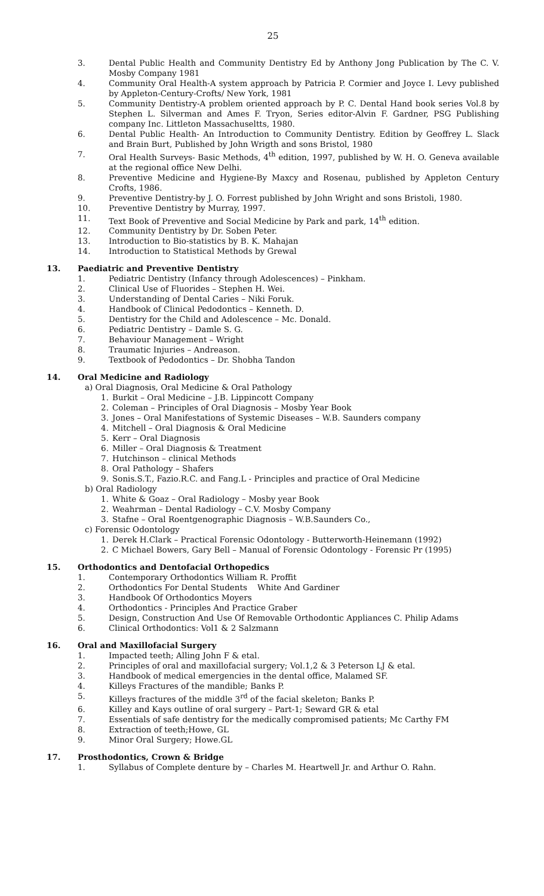25
3. Dental Public Health and Community Dentistry Ed by Anthony Jong Publication by The C. V. Mosby Company 1981
4. Community Oral Health-A system approach by Patricia P. Cormier and Joyce I. Levy published by Appleton-Century-Crofts/ New York, 1981
5. Community Dentistry-A problem oriented approach by P. C. Dental Hand book series Vol.8 by Stephen L. Silverman and Ames F. Tryon, Series editor-Alvin F. Gardner, PSG Publishing company Inc. Littleton Massachuseltts, 1980.
6. Dental Public Health- An Introduction to Community Dentistry. Edition by Geoffrey L. Slack and Brain Burt, Published by John Wrigth and sons Bristol, 1980
7. Oral Health Surveys- Basic Methods, 4<sup>th</sup> edition, 1997, published by W. H. O. Geneva available at the regional office New Delhi.
8. Preventive Medicine and Hygiene-By Maxcy and Rosenau, published by Appleton Century Crofts, 1986.
9. Preventive Dentistry-by J. O. Forrest published by John Wright and sons Bristoli, 1980.
10. Preventive Dentistry by Murray, 1997.
11. Text Book of Preventive and Social Medicine by Park and park, 14<sup>th</sup> edition.
12. Community Dentistry by Dr. Soben Peter.
13. Introduction to Bio-statistics by B. K. Mahajan
14. Introduction to Statistical Methods by Grewal
13. Paediatric and Preventive Dentistry
1. Pediatric Dentistry (Infancy through Adolescences) – Pinkham.
2. Clinical Use of Fluorides – Stephen H. Wei.
3. Understanding of Dental Caries – Niki Foruk.
4. Handbook of Clinical Pedodontics – Kenneth. D.
5. Dentistry for the Child and Adolescence – Mc. Donald.
6. Pediatric Dentistry – Damle S. G.
7. Behaviour Management – Wright
8. Traumatic Injuries – Andreason.
9. Textbook of Pedodontics – Dr. Shobha Tandon
14. Oral Medicine and Radiology
a) Oral Diagnosis, Oral Medicine & Oral Pathology
1. Burkit – Oral Medicine – J.B. Lippincott Company
2. Coleman – Principles of Oral Diagnosis – Mosby Year Book
3. Jones – Oral Manifestations of Systemic Diseases – W.B. Saunders company
4. Mitchell – Oral Diagnosis & Oral Medicine
5. Kerr – Oral Diagnosis
6. Miller – Oral Diagnosis & Treatment
7. Hutchinson – clinical Methods
8. Oral Pathology – Shafers
9. Sonis.S.T., Fazio.R.C. and Fang.L - Principles and practice of Oral Medicine
b) Oral Radiology
1. White & Goaz – Oral Radiology – Mosby year Book
2. Weahrman – Dental Radiology – C.V. Mosby Company
3. Stafne – Oral Roentgenographic Diagnosis – W.B.Saunders Co.,
c) Forensic Odontology
1. Derek H.Clark – Practical Forensic Odontology - Butterworth-Heinemann (1992)
2. C Michael Bowers, Gary Bell – Manual of Forensic Odontology - Forensic Pr (1995)
15. Orthodontics and Dentofacial Orthopedics
1. Contemporary Orthodontics William R. Proffit
2. Orthodontics For Dental Students White And Gardiner
3. Handbook Of Orthodontics Moyers
4. Orthodontics - Principles And Practice Graber
5. Design, Construction And Use Of Removable Orthodontic Appliances C. Philip Adams
6. Clinical Orthodontics: Vol1 & 2 Salzmann
16. Oral and Maxillofacial Surgery
1. Impacted teeth; Alling John F & etal.
2. Principles of oral and maxillofacial surgery; Vol.1,2 & 3 Peterson LJ & etal.
3. Handbook of medical emergencies in the dental office, Malamed SF.
4. Killeys Fractures of the mandible; Banks P.
5. Killeys fractures of the middle 3<sup>rd</sup> of the facial skeleton; Banks P.
6. Killey and Kays outline of oral surgery – Part-1; Seward GR & etal
7. Essentials of safe dentistry for the medically compromised patients; Mc Carthy FM
8. Extraction of teeth;Howe, GL
9. Minor Oral Surgery; Howe.GL
17. Prosthodontics, Crown & Bridge
1. Syllabus of Complete denture by – Charles M. Heartwell Jr. and Arthur O. Rahn.